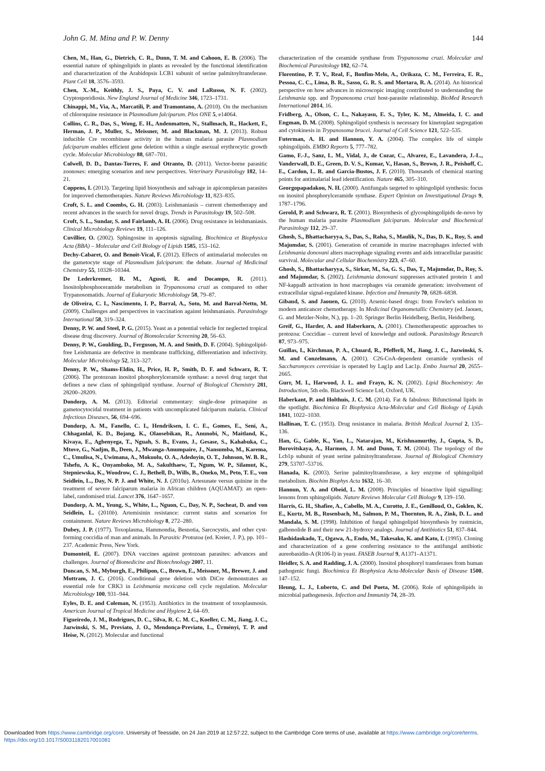John G. M. Mina and P. W. Denny 144
Chen, M., Han, G., Dietrich, C. R., Dunn, T. M. and Cahoon, E. B. (2006). The essential nature of sphingolipids in plants as revealed by the functional identification and characterization of the Arabidopsis LCB1 subunit of serine palmitoyltransferase. Plant Cell 18, 3576–3593.
Chen, X.-M., Keithly, J. S., Paya, C. V. and LaRusso, N. F. (2002). Cryptosporidiosis. New England Journal of Medicine 346, 1723–1731.
Chinappi, M., Via, A., Marcatili, P. and Tramontano, A. (2010). On the mechanism of chloroquine resistance in Plasmodium falciparum. Plos ONE 5, e14064.
Collins, C. R., Das, S., Wong, E. H., Andenmatten, N., Stallmach, R., Hackett, F., Herman, J. P., Muller, S., Meissner, M. and Blackman, M. J. (2013). Robust inducible Cre recombinase activity in the human malaria parasite Plasmodium falciparum enables efficient gene deletion within a single asexual erythrocytic growth cycle. Molecular Microbiology 88, 687–701.
Colwell, D. D., Dantas-Torres, F. and Otranto, D. (2011). Vector-borne parasitic zoonoses: emerging scenarios and new perspectives. Veterinary Parasitology 182, 14–21.
Coppens, I. (2013). Targeting lipid biosynthesis and salvage in apicomplexan parasites for improved chemotherapies. Nature Reviews Microbiology 11, 823–835.
Croft, S. L. and Coombs, G. H. (2003). Leishmaniasis – current chemotherapy and recent advances in the search for novel drugs. Trends in Parasitology 19, 502–508.
Croft, S. L., Sundar, S. and Fairlamb, A. H. (2006). Drug resistance in leishmaniasis. Clinical Microbiology Reviews 19, 111–126.
Cuvillier, O. (2002). Sphingosine in apoptosis signaling. Biochimica et Biophysica Acta (BBA) – Molecular and Cell Biology of Lipids 1585, 153–162.
Dechy-Cabaret, O. and Benoit-Vical, F. (2012). Effects of antimalarial molecules on the gametocyte stage of Plasmodium falciparum: the debate. Journal of Medicinal Chemistry 55, 10328–10344.
De Lederkremer, R. M., Agusti, R. and Docampo, R. (2011). Inositolphosphoceramide metabolism in Trypanosoma cruzi as compared to other Trypanosomatids. Journal of Eukaryotic Microbiology 58, 79–87.
de Oliveira, C. I., Nascimento, I. P., Barral, A., Soto, M. and Barral-Netto, M. (2009). Challenges and perspectives in vaccination against leishmaniasis. Parasitology International 58, 319–324.
Denny, P. W. and Steel, P. G. (2015). Yeast as a potential vehicle for neglected tropical disease drug discovery. Journal of Biomolecular Screening 20, 56–63.
Denny, P. W., Goulding, D., Ferguson, M. A. and Smith, D. F. (2004). Sphingolipid-free Leishmania are defective in membrane trafficking, differentiation and infectivity. Molecular Microbiology 52, 313–327.
Denny, P. W., Shams-Eldin, H., Price, H. P., Smith, D. F. and Schwarz, R. T. (2006). The protozoan inositol phosphorylceramide synthase: a novel drug target that defines a new class of sphingolipid synthase. Journal of Biological Chemistry 281, 28200–28209.
Dondorp, A. M. (2013). Editorial commentary: single-dose primaquine as gametocytocidal treatment in patients with uncomplicated falciparum malaria. Clinical Infectious Diseases, 56, 694–696.
Dondorp, A. M., Fanello, C. I., Hendriksen, I. C. E., Gomes, E., Seni, A., Chhaganlal, K. D., Bojang, K., Olaosebikan, R., Anunobi, N., Maitland, K., Kivaya, E., Agbenyega, T., Nguah, S. B., Evans, J., Gesase, S., Kahabuka, C., Mtove, G., Nadjm, B., Deen, J., Mwanga-Amumpaire, J., Nansumba, M., Karema, C., Umulisa, N., Uwimana, A., Mokuolu, O. A., Adedoyin, O. T., Johnson, W. B. R., Tshefu, A. K., Onyamboko, M. A., Sakulthaew, T., Ngum, W. P., Silamut, K., Stepniewska, K., Woodrow, C. J., Bethell, D., Wills, B., Oneko, M., Peto, T. E., von Seidlein, L., Day, N. P. J. and White, N. J. (2010a). Artesunate versus quinine in the treatment of severe falciparum malaria in African children (AQUAMAT): an open-label, randomised trial. Lancet 376, 1647–1657.
Dondorp, A. M., Yeung, S., White, L., Nguon, C., Day, N. P., Socheat, D. and von Seidlein, L. (2010b). Artemisinin resistance: current status and scenarios for containment. Nature Reviews Microbiology 8, 272–280.
Dubey, J. P. (1977). Toxoplasma, Hammondia, Besnotia, Sarcocystis, and other cyst-forming coccidia of man and animals. In Parasitic Protozoa (ed. Kreier, J. P.), pp. 101–237. Academic Press, New York.
Dumonteil, E. (2007). DNA vaccines against protozoan parasites: advances and challenges. Journal of Biomedicine and Biotechnology 2007, 11.
Duncan, S. M., Myburgh, E., Philipon, C., Brown, E., Meissner, M., Brewer, J. and Mottram, J. C. (2016). Conditional gene deletion with DiCre demonstrates an essential role for CRK3 in Leishmania mexicana cell cycle regulation. Molecular Microbiology 100, 931–944.
Eyles, D. E. and Coleman, N. (1953). Antibiotics in the treatment of toxoplasmosis. American Journal of Tropical Medicine and Hygiene 2, 64–69.
Figueiredo, J. M., Rodrigues, D. C., Silva, R. C. M. C., Koeller, C. M., Jiang, J. C., Jazwinski, S. M., Previato, J. O., Mendonça-Previato, L., Ürményi, T. P. and Heise, N. (2012). Molecular and functional
characterization of the ceramide synthase from Trypanosoma cruzi. Molecular and Biochemical Parasitology 182, 62–74.
Florentino, P. T. V., Real, F., Bonfim-Melo, A., Orikaza, C. M., Ferreira, E. R., Pessoa, C. C., Lima, B. R., Sasso, G. R. S. and Mortara, R. A. (2014). An historical perspective on how advances in microscopic imaging contributed to understanding the Leishmania spp. and Trypanosoma cruzi host-parasite relationship. BioMed Research International 2014, 16.
Fridberg, A., Olson, C. L., Nakayasu, E. S., Tyler, K. M., Almeida, I. C. and Engman, D. M. (2008). Sphingolipid synthesis is necessary for kinetoplast segregation and cytokinesis in Trypanosoma brucei. Journal of Cell Science 121, 522–535.
Futerman, A. H. and Hannun, Y. A. (2004). The complex life of simple sphingolipids. EMBO Reports 5, 777–782.
Gamo, F.-J., Sanz, L. M., Vidal, J., de Cozar, C., Alvarez, E., Lavandera, J.-L., Vanderwall, D. E., Green, D. V. S., Kumar, V., Hasan, S., Brown, J. R., Peishoff, C. E., Cardon, L. R. and Garcia-Bustos, J. F. (2010). Thousands of chemical starting points for antimalarial lead identification. Nature 465, 305–310.
Georgopapadakou, N. H. (2000). Antifungals targeted to sphingolipid synthesis: focus on inositol phosphorylceramide synthase. Expert Opinion on Investigational Drugs 9, 1787–1796.
Gerold, P. and Schwarz, R. T. (2001). Biosynthesis of glycosphingolipids de-novo by the human malaria parasite Plasmodium falciparum. Molecular and Biochemical Parasitology 112, 29–37.
Ghosh, S., Bhattacharyya, S., Das, S., Raha, S., Maulik, N., Das, D. K., Roy, S. and Majumdar, S. (2001). Generation of ceramide in murine macrophages infected with Leishmania donovani alters macrophage signaling events and aids intracellular parasitic survival. Molecular and Cellular Biochemistry 223, 47–60.
Ghosh, S., Bhattacharyya, S., Sirkar, M., Sa, G. S., Das, T., Majumdar, D., Roy, S. and Majumdar, S. (2002). Leishmania donovani suppresses activated protein 1 and NF-kappaB activation in host macrophages via ceramide generation: involvement of extracellular signal-regulated kinase. Infection and Immunity 70, 6828–6838.
Gibaud, S. and Jaouen, G. (2010). Arsenic-based drugs: from Fowler's solution to modern anticancer chemotherapy. In Medicinal Organometallic Chemistry (ed. Jaouen, G. and Metzler-Nolte, N.), pp. 1–20. Springer Berlin Heidelberg, Berlin, Heidelberg.
Greif, G., Harder, A. and Haberkorn, A. (2001). Chemotherapeutic approaches to protozoa: Coccidiae – current level of knowledge and outlook. Parasitology Research 87, 973–975.
Guillas, I., Kirchman, P. A., Chuard, R., Pfefferli, M., Jiang, J. C., Jazwinski, S. M. and Conzelmann, A. (2001). C26-CoA-dependent ceramide synthesis of Saccharomyces cerevisiae is operated by Lag1p and Lac1p. Embo Journal 20, 2655–2665.
Gurr, M. I., Harwood, J. L. and Frayn, K. N. (2002). Lipid Biochemistry: An Introduction, 5th edn. Blackwell Science Ltd, Oxford, UK.
Haberkant, P. and Holthuis, J. C. M. (2014). Fat & fabulous: Bifunctional lipids in the spotlight. Biochimica Et Biophysica Acta-Molecular and Cell Biology of Lipids 1841, 1022–1030.
Hallinan, T. C. (1953). Drug resistance in malaria. British Medical Journal 2, 135–136.
Han, G., Gable, K., Yan, L., Natarajan, M., Krishnamurthy, J., Gupta, S. D., Borovitskaya, A., Harmon, J. M. and Dunn, T. M. (2004). The topology of the Lcb1p subunit of yeast serine palmitoyltransferase. Journal of Biological Chemistry 279, 53707–53716.
Hanada, K. (2003). Serine palmitoyltransferase, a key enzyme of sphingolipid metabolism. Biochim Biophys Acta 1632, 16–30.
Hannun, Y. A. and Obeid, L. M. (2008). Principles of bioactive lipid signalling: lessons from sphingolipids. Nature Reviews Molecular Cell Biology 9, 139–150.
Harris, G. H., Shafiee, A., Cabello, M. A., Curotto, J. E., Genilloud, O., Goklen, K. E., Kurtz, M. B., Rosenbach, M., Salmon, P. M., Thornton, R. A., Zink, D. L. and Mandala, S. M. (1998). Inhibition of fungal sphingolipid biosynthesis by rustmicin, galbonolide B and their new 21-hydroxy analogs. Journal of Antibiotics 51, 837–844.
Hashidaokado, T., Ogawa, A., Endo, M., Takesako, K. and Kato, I. (1995). Cloning and characterization of a gene conferring resistance to the antifungal antibiotic aureobasidin-A (R106-I) in yeast. FASEB Journal 9, A1371–A1371.
Heidler, S. A. and Radding, J. A. (2000). Inositol phosphoryl transferases from human pathogenic fungi. Biochimica Et Biophysica Acta-Molecular Basis of Disease 1500, 147–152.
Heung, L. J., Luberto, C. and Del Poeta, M. (2006). Role of sphingolipids in microbial pathogenesis. Infection and Immunity 74, 28–39.
Downloaded from https://www.cambridge.org/core. University of Teesside, on 24 Jan 2019 at 12:57:22, subject to the Cambridge Core terms of use, available at https://www.cambridge.org/core/terms.
https://doi.org/10.1017/S0031182017001081